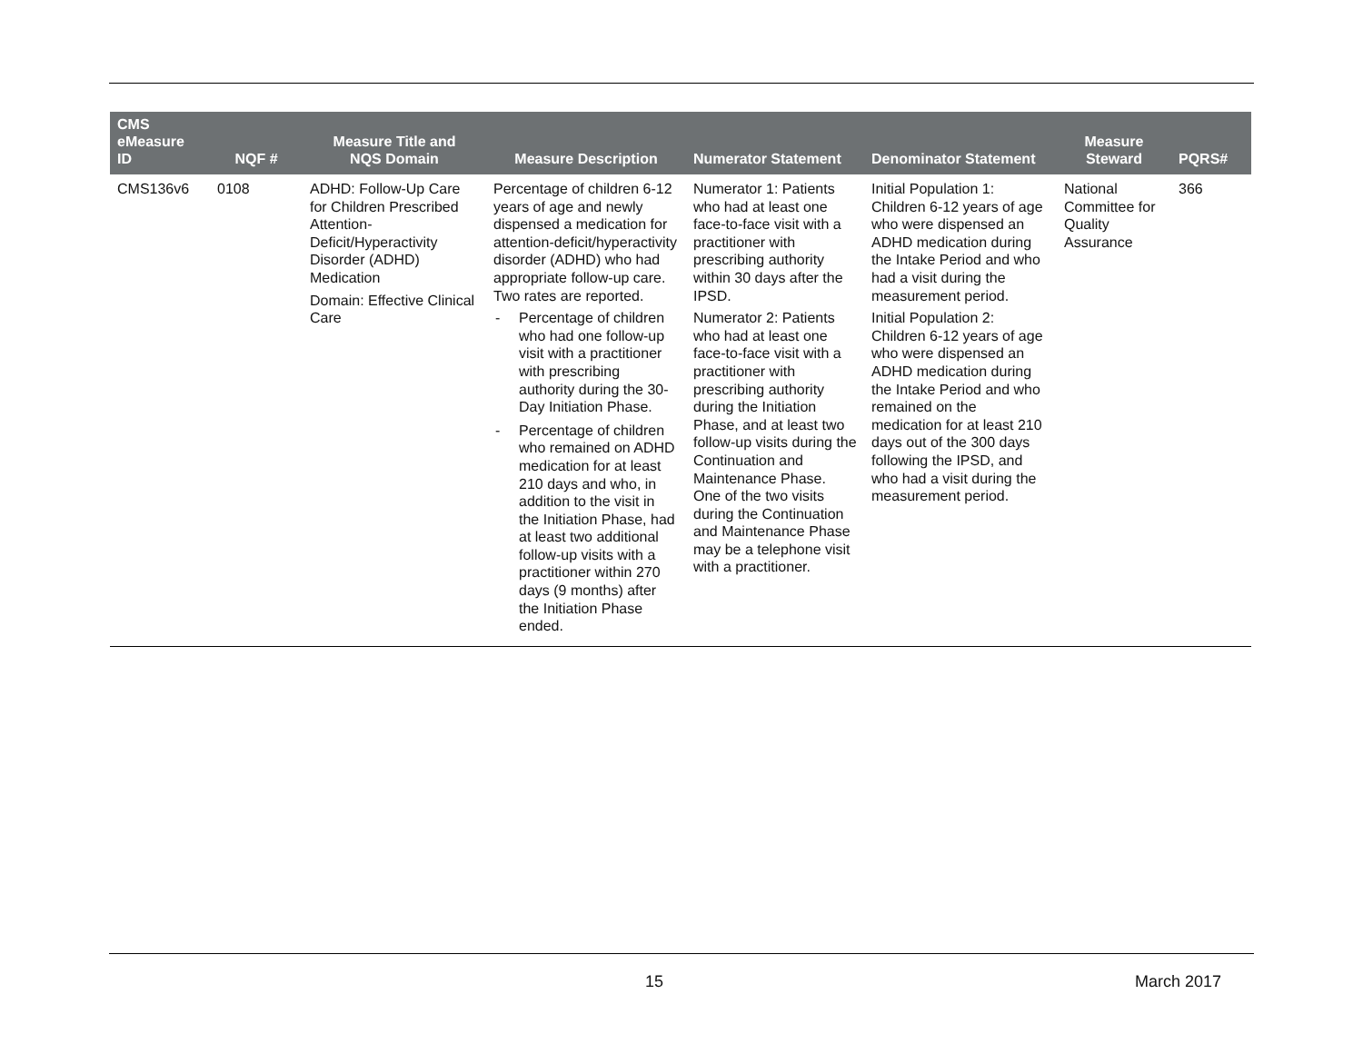| CMS eMeasure ID | NQF # | Measure Title and NQS Domain | Measure Description | Numerator Statement | Denominator Statement | Measure Steward | PQRS# |
| --- | --- | --- | --- | --- | --- | --- | --- |
| CMS136v6 | 0108 | ADHD: Follow-Up Care for Children Prescribed Attention-Deficit/Hyperactivity Disorder (ADHD) Medication Domain: Effective Clinical Care | Percentage of children 6-12 years of age and newly dispensed a medication for attention-deficit/hyperactivity disorder (ADHD) who had appropriate follow-up care. Two rates are reported. - Percentage of children who had one follow-up visit with a practitioner with prescribing authority during the 30-Day Initiation Phase. - Percentage of children who remained on ADHD medication for at least 210 days and who, in addition to the visit in the Initiation Phase, had at least two additional follow-up visits with a practitioner within 270 days (9 months) after the Initiation Phase ended. | Numerator 1: Patients who had at least one face-to-face visit with a practitioner with prescribing authority within 30 days after the IPSD. Numerator 2: Patients who had at least one face-to-face visit with a practitioner with prescribing authority during the Initiation Phase, and at least two follow-up visits during the Continuation and Maintenance Phase. One of the two visits during the Continuation and Maintenance Phase may be a telephone visit with a practitioner. | Initial Population 1: Children 6-12 years of age who were dispensed an ADHD medication during the Intake Period and who had a visit during the measurement period. Initial Population 2: Children 6-12 years of age who were dispensed an ADHD medication during the Intake Period and who remained on the medication for at least 210 days out of the 300 days following the IPSD, and who had a visit during the measurement period. | National Committee for Quality Assurance | 366 |
15 March 2017